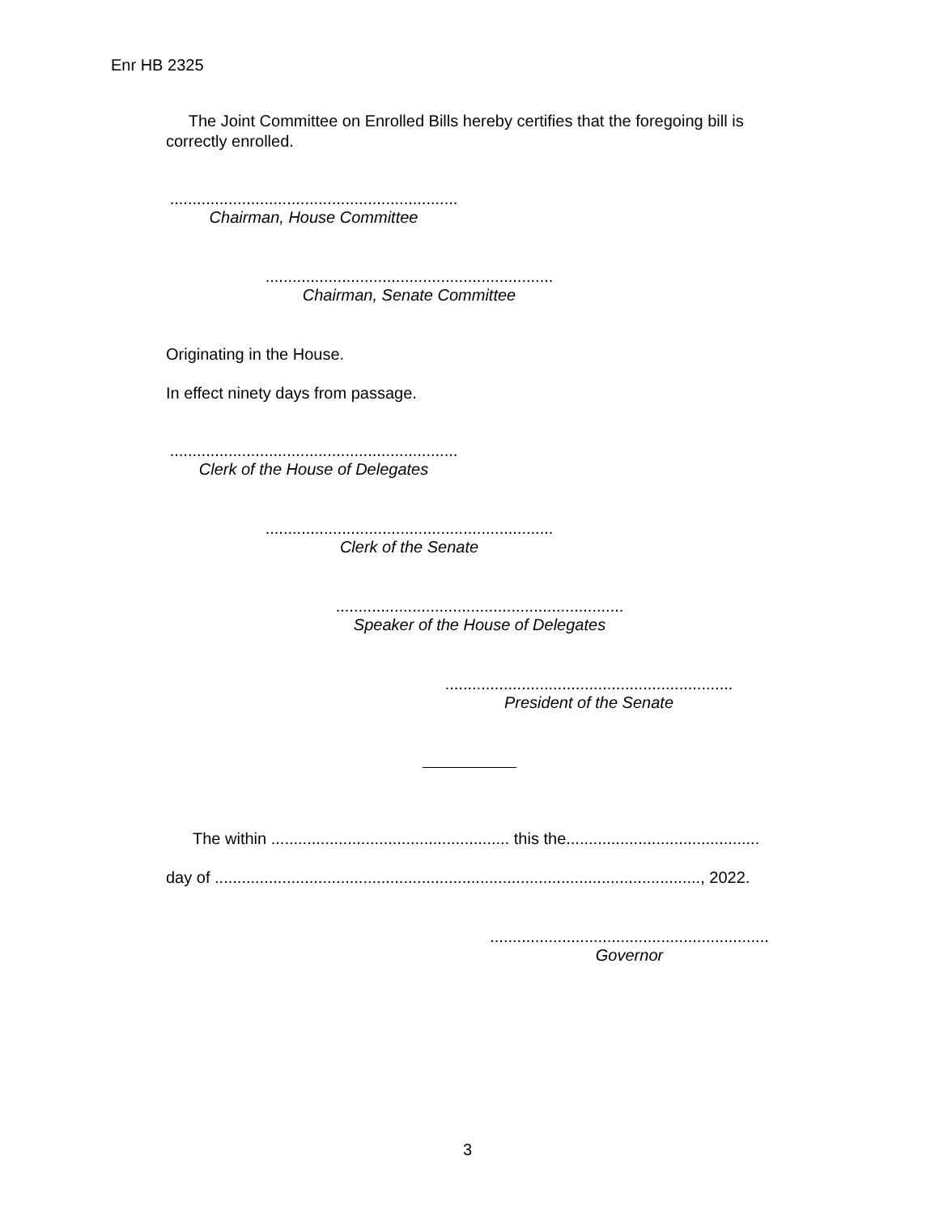Enr HB 2325
The Joint Committee on Enrolled Bills hereby certifies that the foregoing bill is correctly enrolled.
................................................................
Chairman, House Committee
................................................................
Chairman, Senate Committee
Originating in the House.
In effect ninety days from passage.
................................................................
Clerk of the House of Delegates
................................................................
Clerk of the Senate
................................................................
Speaker of the House of Delegates
................................................................
President of the Senate
The within ..................................................... this the...........................................
day of ............................................................................................................, 2022.
..............................................................
Governor
3